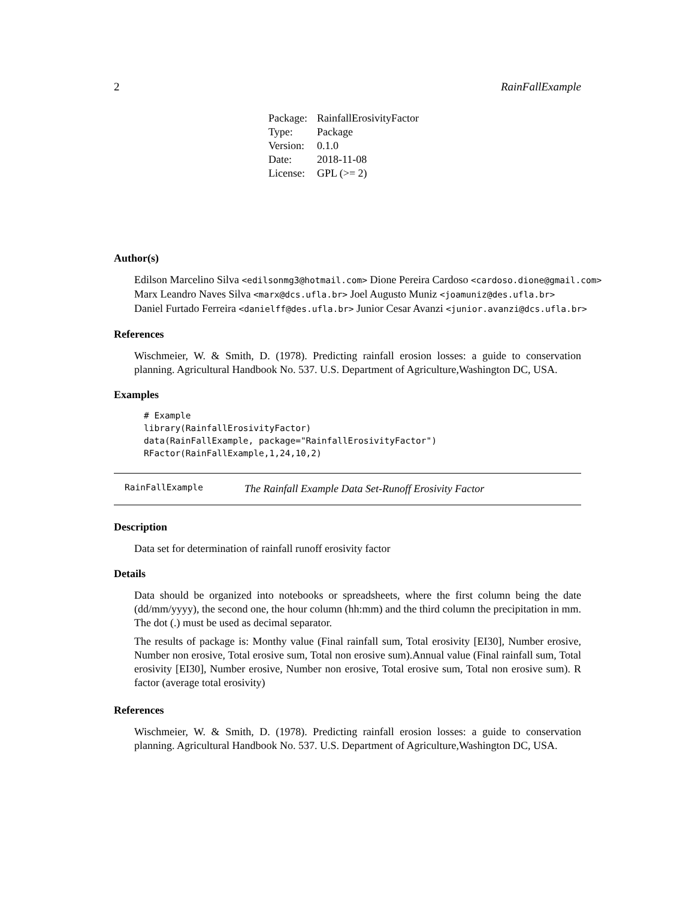2 RainFallExample
| Package: | RainfallErosivityFactor |
| Type: | Package |
| Version: | 0.1.0 |
| Date: | 2018-11-08 |
| License: | GPL (>= 2) |
Author(s)
Edilson Marcelino Silva <edilsonmg3@hotmail.com> Dione Pereira Cardoso <cardoso.dione@gmail.com>
Marx Leandro Naves Silva <marx@dcs.ufla.br> Joel Augusto Muniz <joamuniz@des.ufla.br>
Daniel Furtado Ferreira <danielff@des.ufla.br> Junior Cesar Avanzi <junior.avanzi@dcs.ufla.br>
References
Wischmeier, W. & Smith, D. (1978). Predicting rainfall erosion losses: a guide to conservation planning. Agricultural Handbook No. 537. U.S. Department of Agriculture,Washington DC, USA.
Examples
# Example
library(RainfallErosivityFactor)
data(RainFallExample, package="RainfallErosivityFactor")
RFactor(RainFallExample,1,24,10,2)
RainFallExample The Rainfall Example Data Set-Runoff Erosivity Factor
Description
Data set for determination of rainfall runoff erosivity factor
Details
Data should be organized into notebooks or spreadsheets, where the first column being the date (dd/mm/yyyy), the second one, the hour column (hh:mm) and the third column the precipitation in mm. The dot (.) must be used as decimal separator.
The results of package is: Monthy value (Final rainfall sum, Total erosivity [EI30], Number erosive, Number non erosive, Total erosive sum, Total non erosive sum).Annual value (Final rainfall sum, Total erosivity [EI30], Number erosive, Number non erosive, Total erosive sum, Total non erosive sum). R factor (average total erosivity)
References
Wischmeier, W. & Smith, D. (1978). Predicting rainfall erosion losses: a guide to conservation planning. Agricultural Handbook No. 537. U.S. Department of Agriculture,Washington DC, USA.